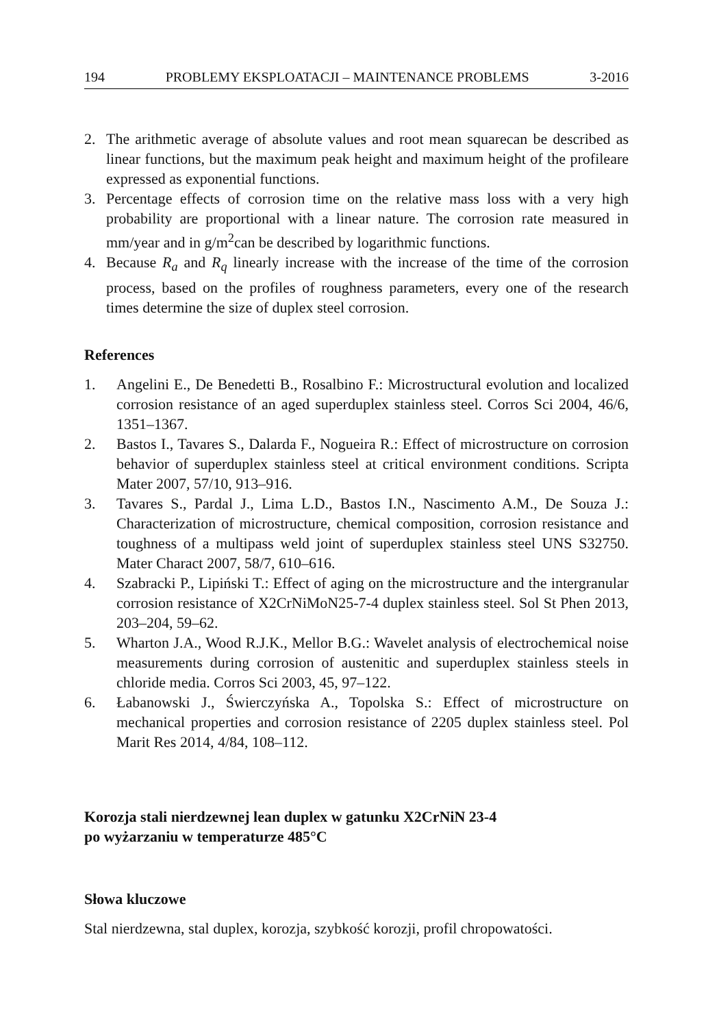194 PROBLEMY EKSPLOATACJI – MAINTENANCE PROBLEMS 3-2016
2. The arithmetic average of absolute values and root mean squarecan be described as linear functions, but the maximum peak height and maximum height of the profileare expressed as exponential functions.
3. Percentage effects of corrosion time on the relative mass loss with a very high probability are proportional with a linear nature. The corrosion rate measured in mm/year and in g/m<sup>2</sup>can be described by logarithmic functions.
4. Because R<sub>a</sub> and R<sub>q</sub> linearly increase with the increase of the time of the corrosion process, based on the profiles of roughness parameters, every one of the research times determine the size of duplex steel corrosion.
References
1. Angelini E., De Benedetti B., Rosalbino F.: Microstructural evolution and localized corrosion resistance of an aged superduplex stainless steel. Corros Sci 2004, 46/6, 1351–1367.
2. Bastos I., Tavares S., Dalarda F., Nogueira R.: Effect of microstructure on corrosion behavior of superduplex stainless steel at critical environment conditions. Scripta Mater 2007, 57/10, 913–916.
3. Tavares S., Pardal J., Lima L.D., Bastos I.N., Nascimento A.M., De Souza J.: Characterization of microstructure, chemical composition, corrosion resistance and toughness of a multipass weld joint of superduplex stainless steel UNS S32750. Mater Charact 2007, 58/7, 610–616.
4. Szabracki P., Lipiński T.: Effect of aging on the microstructure and the intergranular corrosion resistance of X2CrNiMoN25-7-4 duplex stainless steel. Sol St Phen 2013, 203–204, 59–62.
5. Wharton J.A., Wood R.J.K., Mellor B.G.: Wavelet analysis of electrochemical noise measurements during corrosion of austenitic and superduplex stainless steels in chloride media. Corros Sci 2003, 45, 97–122.
6. Łabanowski J., Świerczyńska A., Topolska S.: Effect of microstructure on mechanical properties and corrosion resistance of 2205 duplex stainless steel. Pol Marit Res 2014, 4/84, 108–112.
Korozja stali nierdzewnej lean duplex w gatunku X2CrNiN 23-4
po wyżarzaniu w temperaturze 485°C
Słowa kluczowe
Stal nierdzewna, stal duplex, korozja, szybkość korozji, profil chropowatości.